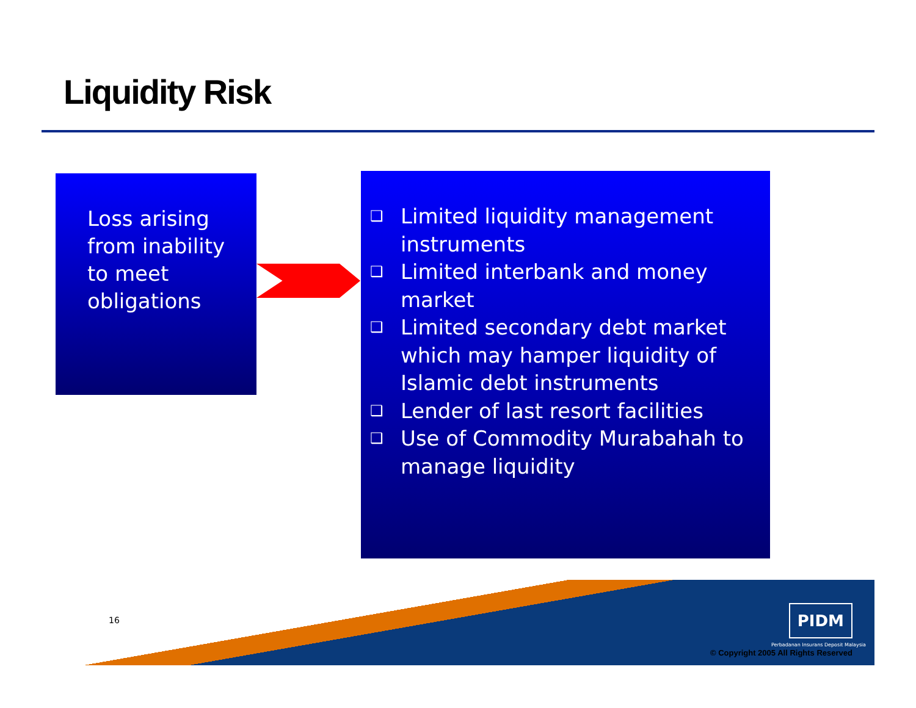Liquidity Risk
Loss arising from inability to meet obligations
❑ Limited liquidity management instruments
❑ Limited interbank and money market
❑ Limited secondary debt market which may hamper liquidity of Islamic debt instruments
❑ Lender of last resort facilities
❑ Use of Commodity Murabahah to manage liquidity
16 PIDM
Perbadanan Insurans Deposit Malaysia
© Copyright 2005 All Rights Reserved